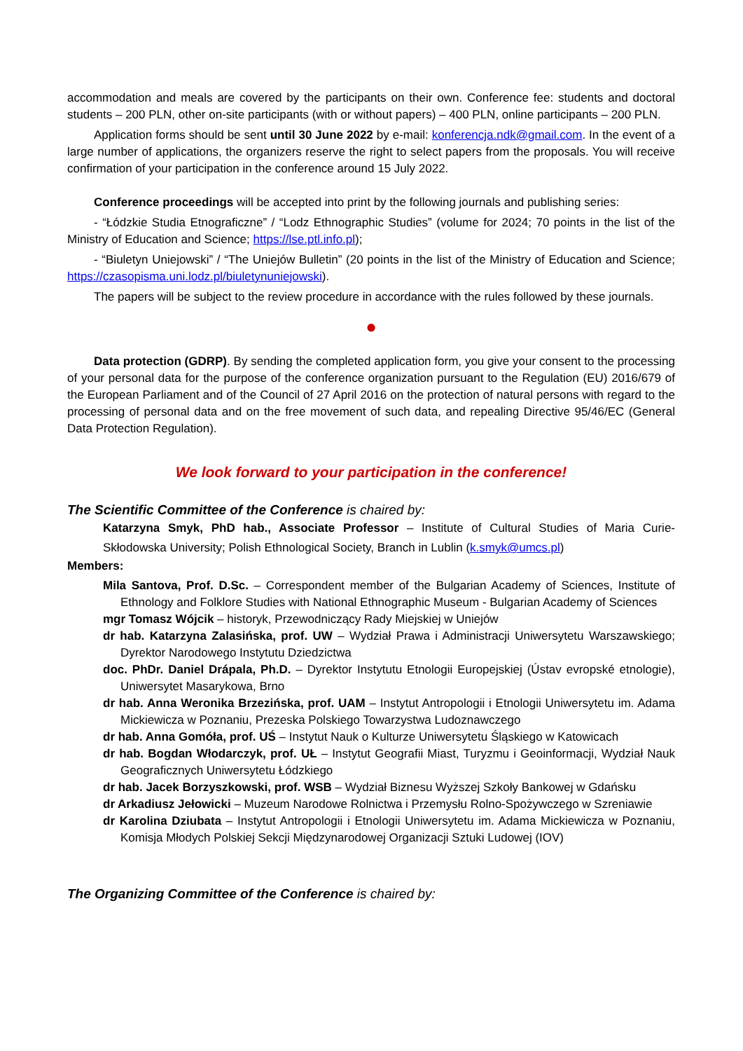accommodation and meals are covered by the participants on their own. Conference fee: students and doctoral students – 200 PLN, other on-site participants (with or without papers) – 400 PLN, online participants – 200 PLN.
Application forms should be sent until 30 June 2022 by e-mail: konferencja.ndk@gmail.com. In the event of a large number of applications, the organizers reserve the right to select papers from the proposals. You will receive confirmation of your participation in the conference around 15 July 2022.
Conference proceedings will be accepted into print by the following journals and publishing series:
- “Łódzkie Studia Etnograficzne” / “Lodz Ethnographic Studies” (volume for 2024; 70 points in the list of the Ministry of Education and Science; https://lse.ptl.info.pl);
- “Biuletyn Uniejowski” / “The Uniejów Bulletin” (20 points in the list of the Ministry of Education and Science; https://czasopisma.uni.lodz.pl/biuletynuniejowski).
The papers will be subject to the review procedure in accordance with the rules followed by these journals.
●
Data protection (GDRP). By sending the completed application form, you give your consent to the processing of your personal data for the purpose of the conference organization pursuant to the Regulation (EU) 2016/679 of the European Parliament and of the Council of 27 April 2016 on the protection of natural persons with regard to the processing of personal data and on the free movement of such data, and repealing Directive 95/46/EC (General Data Protection Regulation).
We look forward to your participation in the conference!
The Scientific Committee of the Conference is chaired by:
Katarzyna Smyk, PhD hab., Associate Professor – Institute of Cultural Studies of Maria Curie-Skłodowska University; Polish Ethnological Society, Branch in Lublin (k.smyk@umcs.pl)
Members:
Mila Santova, Prof. D.Sc. – Correspondent member of the Bulgarian Academy of Sciences, Institute of Ethnology and Folklore Studies with National Ethnographic Museum - Bulgarian Academy of Sciences
mgr Tomasz Wójcik – historyk, Przewodniczący Rady Miejskiej w Uniejów
dr hab. Katarzyna Zalasińska, prof. UW – Wydział Prawa i Administracji Uniwersytetu Warszawskiego; Dyrektor Narodowego Instytutu Dziedzictwa
doc. PhDr. Daniel Drápala, Ph.D. – Dyrektor Instytutu Etnologii Europejskiej (Ústav evropské etnologie), Uniwersytet Masarykowa, Brno
dr hab. Anna Weronika Brzezińska, prof. UAM – Instytut Antropologii i Etnologii Uniwersytetu im. Adama Mickiewicza w Poznaniu, Prezeska Polskiego Towarzystwa Ludoznawczego
dr hab. Anna Gomóła, prof. UŚ – Instytut Nauk o Kulturze Uniwersytetu Śląskiego w Katowicach
dr hab. Bogdan Włodarczyk, prof. UŁ – Instytut Geografii Miast, Turyzmu i Geoinformacji, Wydział Nauk Geograficznych Uniwersytetu Łódzkiego
dr hab. Jacek Borzyszkowski, prof. WSB – Wydział Biznesu Wyższej Szkoły Bankowej w Gdańsku
dr Arkadiusz Jełowicki – Muzeum Narodowe Rolnictwa i Przemysłu Rolno-Spożywczego w Szreniawie
dr Karolina Dziubata – Instytut Antropologii i Etnologii Uniwersytetu im. Adama Mickiewicza w Poznaniu, Komisja Młodych Polskiej Sekcji Międzynarodowej Organizacji Sztuki Ludowej (IOV)
The Organizing Committee of the Conference is chaired by: